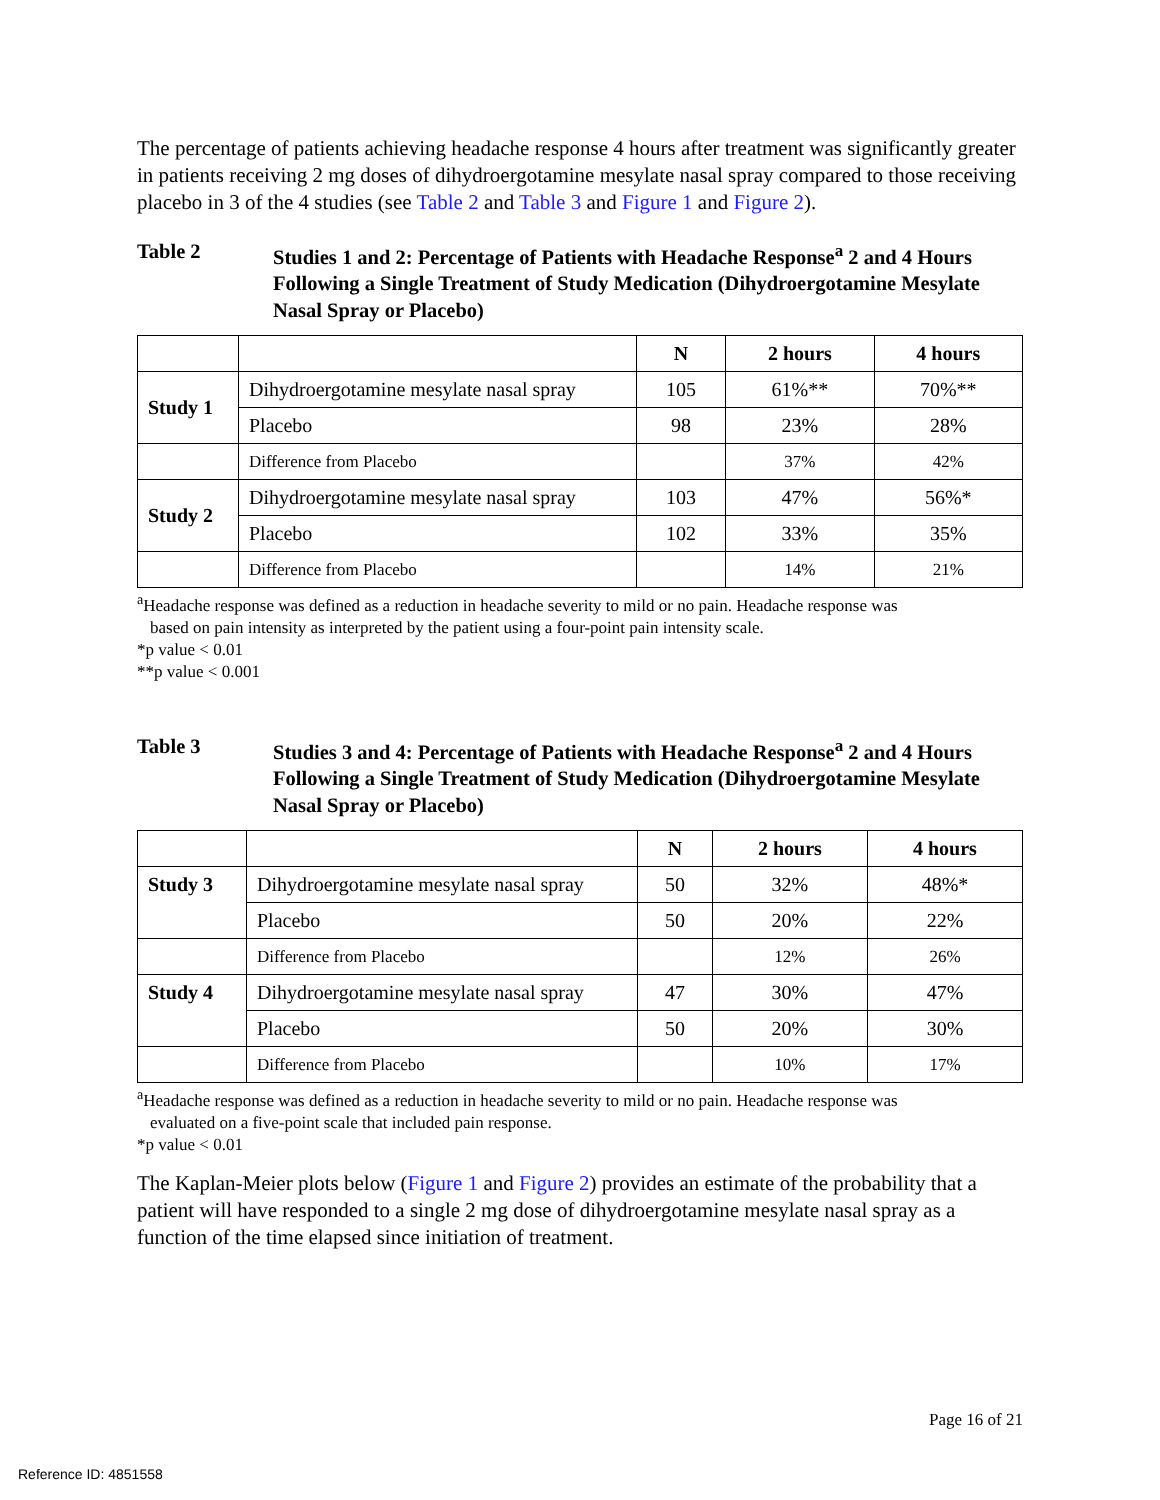The percentage of patients achieving headache response 4 hours after treatment was significantly greater in patients receiving 2 mg doses of dihydroergotamine mesylate nasal spray compared to those receiving placebo in 3 of the 4 studies (see Table 2 and Table 3 and Figure 1 and Figure 2).
Table 2 Studies 1 and 2: Percentage of Patients with Headache Response<sup>a</sup> 2 and 4 Hours Following a Single Treatment of Study Medication (Dihydroergotamine Mesylate Nasal Spray or Placebo)
| | | N | 2 hours | 4 hours |
| --- | --- | --- | --- | --- |
| Study 1 | Dihydroergotamine mesylate nasal spray | 105 | 61%** | 70%** |
| | Placebo | 98 | 23% | 28% |
| | Difference from Placebo | | 37% | 42% |
| Study 2 | Dihydroergotamine mesylate nasal spray | 103 | 47% | 56%* |
| | Placebo | 102 | 33% | 35% |
| | Difference from Placebo | | 14% | 21% |
<sup>a</sup> Headache response was defined as a reduction in headache severity to mild or no pain. Headache response was
based on pain intensity as interpreted by the patient using a four-point pain intensity scale.
*p value < 0.01
**p value < 0.001
Table 3 Studies 3 and 4: Percentage of Patients with Headache Response<sup>a</sup> 2 and 4 Hours Following a Single Treatment of Study Medication (Dihydroergotamine Mesylate Nasal Spray or Placebo)
| | | N | 2 hours | 4 hours |
| --- | --- | --- | --- | --- |
| Study 3 | Dihydroergotamine mesylate nasal spray | 50 | 32% | 48%* |
| | Placebo | 50 | 20% | 22% |
| | Difference from Placebo | | 12% | 26% |
| Study 4 | Dihydroergotamine mesylate nasal spray | 47 | 30% | 47% |
| | Placebo | 50 | 20% | 30% |
| | Difference from Placebo | | 10% | 17% |
<sup>a</sup> Headache response was defined as a reduction in headache severity to mild or no pain. Headache response was
evaluated on a five-point scale that included pain response.
*p value < 0.01
The Kaplan-Meier plots below (Figure 1 and Figure 2) provides an estimate of the probability that a patient will have responded to a single 2 mg dose of dihydroergotamine mesylate nasal spray as a function of the time elapsed since initiation of treatment.
Page 16 of 21
Reference ID: 4851558